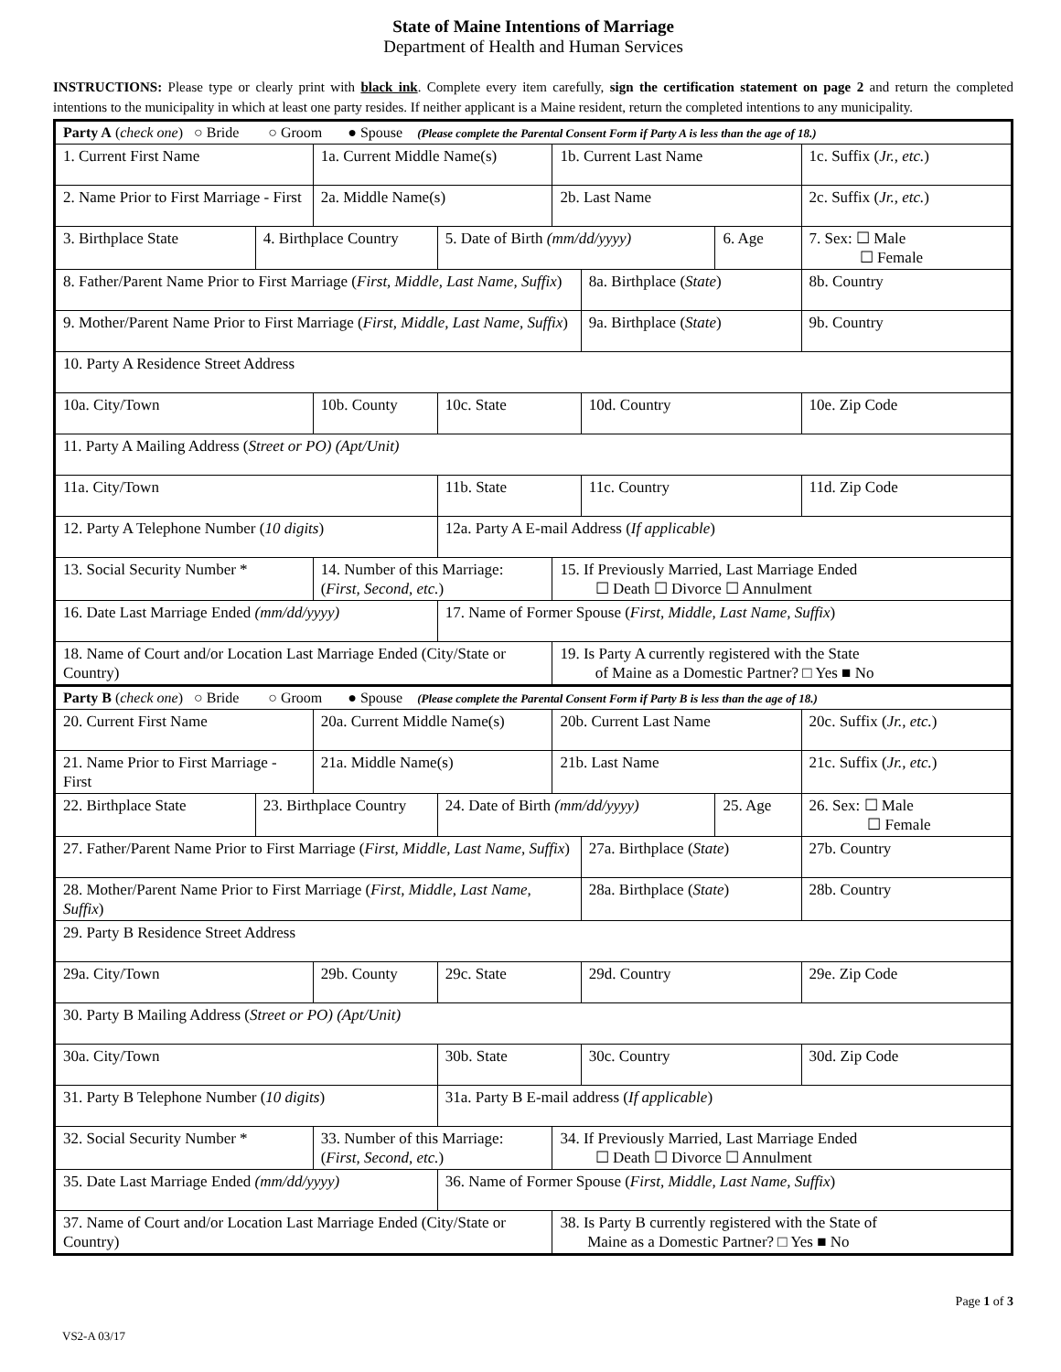State of Maine Intentions of Marriage
Department of Health and Human Services
INSTRUCTIONS: Please type or clearly print with black ink. Complete every item carefully, sign the certification statement on page 2 and return the completed intentions to the municipality in which at least one party resides. If neither applicant is a Maine resident, return the completed intentions to any municipality.
| Party A ( check one ) ○ Bride ○ Groom ● Spouse (Please complete the Parental Consent Form if Party A is less than the age of 18.) | | | | | | | |
| 1. Current First Name | | 1a. Current Middle Name(s) | | 1b. Current Last Name | | | 1c. Suffix ( Jr., etc. ) |
| 2. Name Prior to First Marriage - First | | 2a. Middle Name(s) | | 2b. Last Name | | | 2c. Suffix ( Jr., etc. ) |
| 3. Birthplace State | 4. Birthplace Country | | 5. Date of Birth (mm/dd/yyyy) | | | 6. Age | 7. Sex: ☐ Male ☐ Female |
| 8. Father/Parent Name Prior to First Marriage ( First, Middle, Last Name, Suffix ) | | | | | 8a. Birthplace ( State ) | | 8b. Country |
| 9. Mother/Parent Name Prior to First Marriage ( First, Middle, Last Name, Suffix ) | | | | | 9a. Birthplace ( State ) | | 9b. Country |
| 10. Party A Residence Street Address | | | | | | | |
| 10a. City/Town | | 10b. County | 10c. State | | 10d. Country | | 10e. Zip Code |
| 11. Party A Mailing Address ( Street or PO) (Apt/Unit) | | | | | | | |
| 11a. City/Town | | | 11b. State | | 11c. Country | | 11d. Zip Code |
| 12. Party A Telephone Number ( 10 digits ) | | | 12a. Party A E-mail Address ( If applicable ) | | | | |
| 13. Social Security Number * | | 14. Number of this Marriage: ( First, Second, etc. ) | | 15. If Previously Married, Last Marriage Ended ☐ Death ☐ Divorce ☐ Annulment | | | |
| 16. Date Last Marriage Ended (mm/dd/yyyy) | | | 17. Name of Former Spouse ( First, Middle, Last Name, Suffix ) | | | | |
| 18. Name of Court and/or Location Last Marriage Ended (City/State or Country) | | | | 19. Is Party A currently registered with the State of Maine as a Domestic Partner? □ Yes ■ No | | | |
| Party B ( check one ) ○ Bride ○ Groom ● Spouse (Please complete the Parental Consent Form if Party B is less than the age of 18.) | | | | | | | |
| 20. Current First Name | | 20a. Current Middle Name(s) | | 20b. Current Last Name | | | 20c. Suffix ( Jr., etc. ) |
| 21. Name Prior to First Marriage - First | | 21a. Middle Name(s) | | 21b. Last Name | | | 21c. Suffix ( Jr., etc. ) |
| 22. Birthplace State | 23. Birthplace Country | | 24. Date of Birth (mm/dd/yyyy) | | | 25. Age | 26. Sex: ☐ Male ☐ Female |
| 27. Father/Parent Name Prior to First Marriage ( First, Middle, Last Name, Suffix ) | | | | | 27a. Birthplace ( State ) | | 27b. Country |
| 28. Mother/Parent Name Prior to First Marriage ( First, Middle, Last Name, Suffix ) | | | | | 28a. Birthplace ( State ) | | 28b. Country |
| 29. Party B Residence Street Address | | | | | | | |
| 29a. City/Town | | 29b. County | 29c. State | | 29d. Country | | 29e. Zip Code |
| 30. Party B Mailing Address ( Street or PO) (Apt/Unit) | | | | | | | |
| 30a. City/Town | | | 30b. State | | 30c. Country | | 30d. Zip Code |
| 31. Party B Telephone Number ( 10 digits ) | | | 31a. Party B E-mail address ( If applicable ) | | | | |
| 32. Social Security Number * | | 33. Number of this Marriage: ( First, Second, etc. ) | | 34. If Previously Married, Last Marriage Ended ☐ Death ☐ Divorce ☐ Annulment | | | |
| 35. Date Last Marriage Ended (mm/dd/yyyy) | | | 36. Name of Former Spouse ( First, Middle, Last Name, Suffix ) | | | | |
| 37. Name of Court and/or Location Last Marriage Ended (City/State or Country) | | | | 38. Is Party B currently registered with the State of Maine as a Domestic Partner? □ Yes ■ No | | | |
Page 1 of 3
VS2-A 03/17